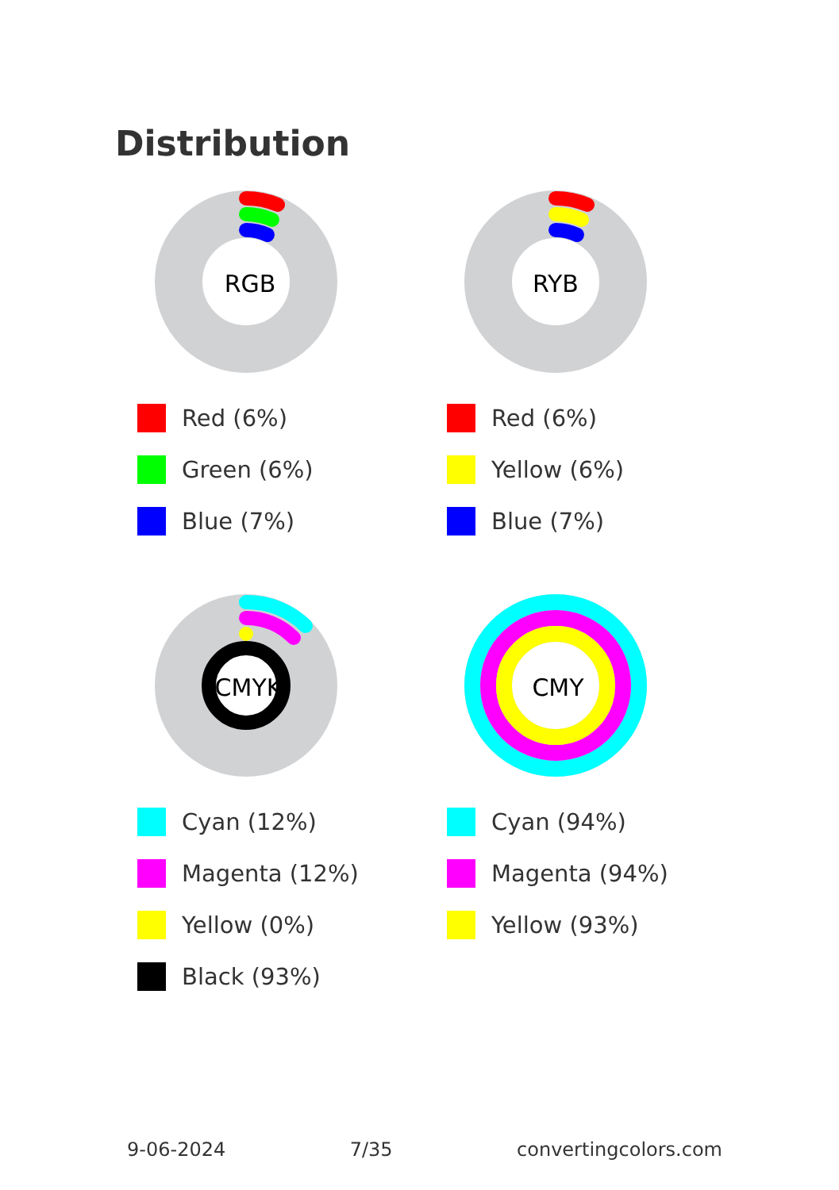Distribution
RGB
Red (6%)
Green (6%)
Blue (7%)
RYB
Red (6%)
Yellow (6%)
Blue (7%)
CMYK
Cyan (12%)
Magenta (12%)
Yellow (0%)
Black (93%)
CMY
Cyan (94%)
Magenta (94%)
Yellow (93%)
9-06-2024 7/35 convertingcolors.com